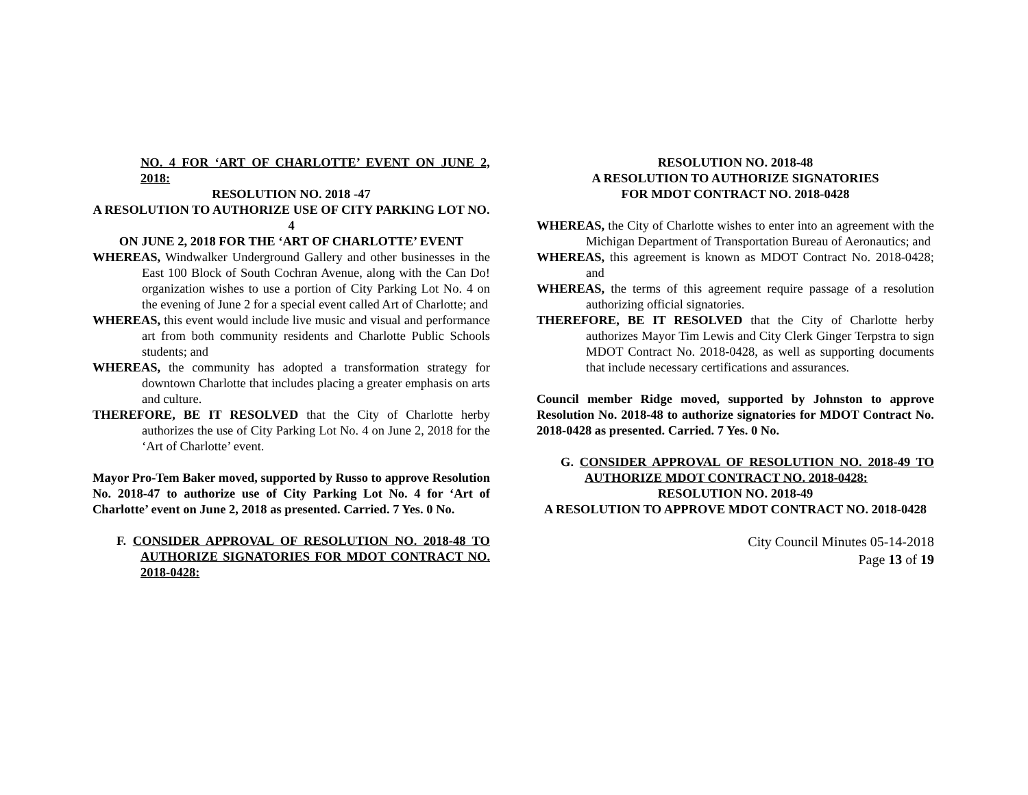NO. 4 FOR ‘ART OF CHARLOTTE’ EVENT ON JUNE 2, 2018:
RESOLUTION NO. 2018 -47
A RESOLUTION TO AUTHORIZE USE OF CITY PARKING LOT NO. 4
ON JUNE 2, 2018 FOR THE ‘ART OF CHARLOTTE’ EVENT
WHEREAS, Windwalker Underground Gallery and other businesses in the East 100 Block of South Cochran Avenue, along with the Can Do! organization wishes to use a portion of City Parking Lot No. 4 on the evening of June 2 for a special event called Art of Charlotte; and
WHEREAS, this event would include live music and visual and performance art from both community residents and Charlotte Public Schools students; and
WHEREAS, the community has adopted a transformation strategy for downtown Charlotte that includes placing a greater emphasis on arts and culture.
THEREFORE, BE IT RESOLVED that the City of Charlotte herby authorizes the use of City Parking Lot No. 4 on June 2, 2018 for the ‘Art of Charlotte’ event.
Mayor Pro-Tem Baker moved, supported by Russo to approve Resolution No. 2018-47 to authorize use of City Parking Lot No. 4 for ‘Art of Charlotte’ event on June 2, 2018 as presented. Carried. 7 Yes. 0 No.
F. CONSIDER APPROVAL OF RESOLUTION NO. 2018-48 TO AUTHORIZE SIGNATORIES FOR MDOT CONTRACT NO. 2018-0428:
RESOLUTION NO. 2018-48
A RESOLUTION TO AUTHORIZE SIGNATORIES
FOR MDOT CONTRACT NO. 2018-0428
WHEREAS, the City of Charlotte wishes to enter into an agreement with the Michigan Department of Transportation Bureau of Aeronautics; and
WHEREAS, this agreement is known as MDOT Contract No. 2018-0428; and
WHEREAS, the terms of this agreement require passage of a resolution authorizing official signatories.
THEREFORE, BE IT RESOLVED that the City of Charlotte herby authorizes Mayor Tim Lewis and City Clerk Ginger Terpstra to sign MDOT Contract No. 2018-0428, as well as supporting documents that include necessary certifications and assurances.
Council member Ridge moved, supported by Johnston to approve Resolution No. 2018-48 to authorize signatories for MDOT Contract No. 2018-0428 as presented. Carried. 7 Yes. 0 No.
G. CONSIDER APPROVAL OF RESOLUTION NO. 2018-49 TO AUTHORIZE MDOT CONTRACT NO. 2018-0428:
RESOLUTION NO. 2018-49
A RESOLUTION TO APPROVE MDOT CONTRACT NO. 2018-0428
City Council Minutes 05-14-2018
Page 13 of 19